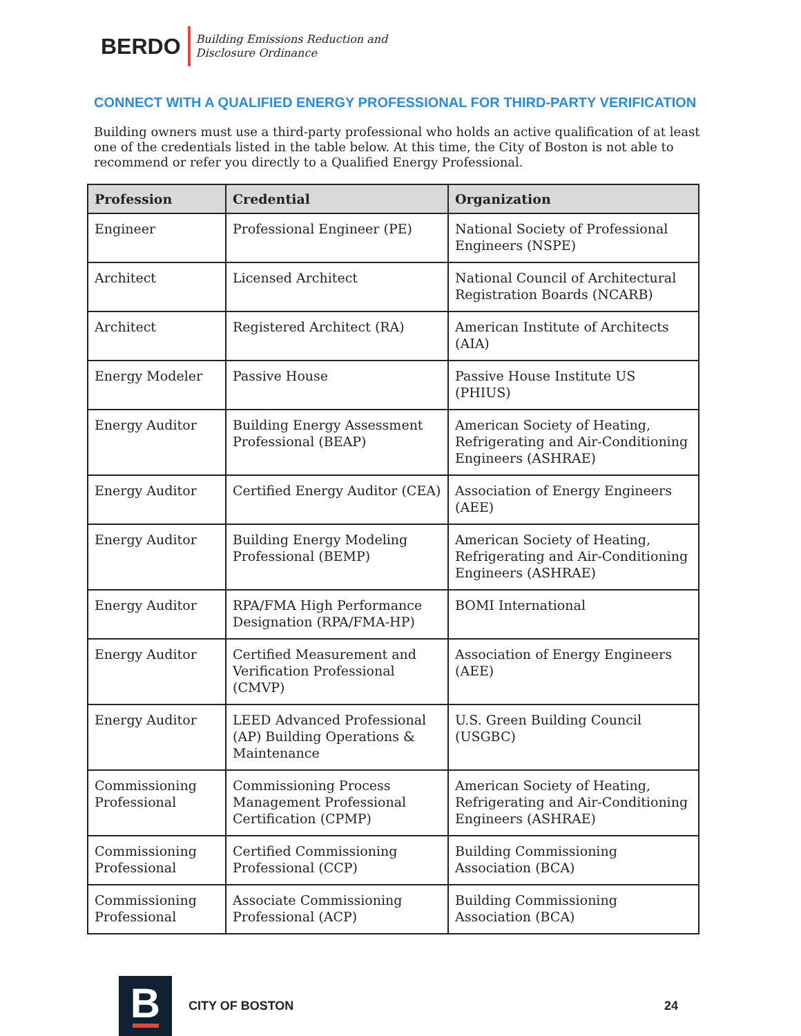BERDO
Building Emissions Reduction and
Disclosure Ordinance
CONNECT WITH A QUALIFIED ENERGY PROFESSIONAL FOR THIRD-PARTY VERIFICATION
Building owners must use a third-party professional who holds an active qualification of at least one of the credentials listed in the table below. At this time, the City of Boston is not able to recommend or refer you directly to a Qualified Energy Professional.
| Profession | Credential | Organization |
| --- | --- | --- |
| Engineer | Professional Engineer (PE) | National Society of Professional Engineers (NSPE) |
| Architect | Licensed Architect | National Council of Architectural Registration Boards (NCARB) |
| Architect | Registered Architect (RA) | American Institute of Architects (AIA) |
| Energy Modeler | Passive House | Passive House Institute US (PHIUS) |
| Energy Auditor | Building Energy Assessment Professional (BEAP) | American Society of Heating, Refrigerating and Air-Conditioning Engineers (ASHRAE) |
| Energy Auditor | Certified Energy Auditor (CEA) | Association of Energy Engineers (AEE) |
| Energy Auditor | Building Energy Modeling Professional (BEMP) | American Society of Heating, Refrigerating and Air-Conditioning Engineers (ASHRAE) |
| Energy Auditor | RPA/FMA High Performance Designation (RPA/FMA-HP) | BOMI International |
| Energy Auditor | Certified Measurement and Verification Professional (CMVP) | Association of Energy Engineers (AEE) |
| Energy Auditor | LEED Advanced Professional (AP) Building Operations & Maintenance | U.S. Green Building Council (USGBC) |
| Commissioning Professional | Commissioning Process Management Professional Certification (CPMP) | American Society of Heating, Refrigerating and Air-Conditioning Engineers (ASHRAE) |
| Commissioning Professional | Certified Commissioning Professional (CCP) | Building Commissioning Association (BCA) |
| Commissioning Professional | Associate Commissioning Professional (ACP) | Building Commissioning Association (BCA) |
B
CITY OF BOSTON 24